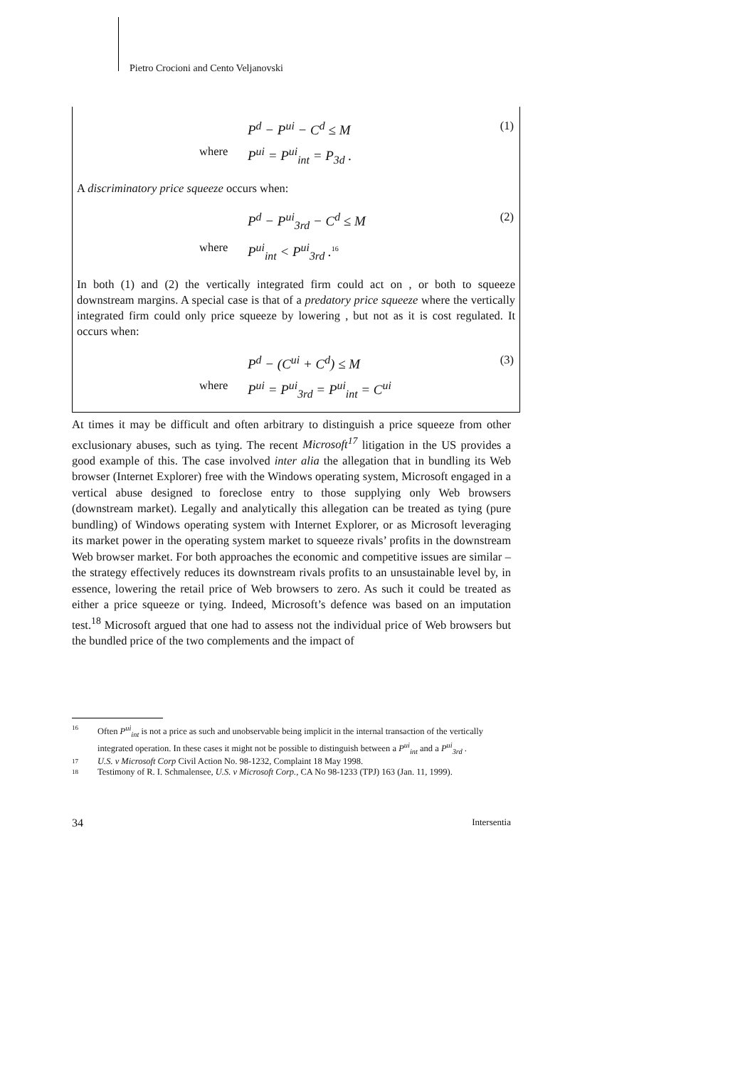Pietro Crocioni and Cento Veljanovski
P<sup>d</sup> − P<sup>ui</sup> − C<sup>d</sup> ≤ M (1) where P<sup>ui</sup> = P<sup>ui</sup><sub>int</sub> = P<sub>3d</sub> .
A discriminatory price squeeze occurs when:
P<sup>d</sup> − P<sup>ui</sup><sub>3rd</sub> − C<sup>d</sup> ≤ M (2) where P<sup>ui</sup><sub>int</sub> < P<sup>ui</sup><sub>3rd</sub> .<sup>16</sup>
In both (1) and (2) the vertically integrated firm could act on , or both to squeeze downstream margins. A special case is that of a predatory price squeeze where the vertically integrated firm could only price squeeze by lowering , but not as it is cost regulated. It occurs when:
P<sup>d</sup> − (C<sup>ui</sup> + C<sup>d</sup>) ≤ M (3) where P<sup>ui</sup> = P<sup>ui</sup><sub>3rd</sub> = P<sup>ui</sup><sub>int</sub> = C<sup>ui</sup>
At times it may be difficult and often arbitrary to distinguish a price squeeze from other exclusionary abuses, such as tying. The recent Microsoft<sup>17</sup> litigation in the US provides a good example of this. The case involved inter alia the allegation that in bundling its Web browser (Internet Explorer) free with the Windows operating system, Microsoft engaged in a vertical abuse designed to foreclose entry to those supplying only Web browsers (downstream market). Legally and analytically this allegation can be treated as tying (pure bundling) of Windows operating system with Internet Explorer, or as Microsoft leveraging its market power in the operating system market to squeeze rivals’ profits in the downstream Web browser market. For both approaches the economic and competitive issues are similar – the strategy effectively reduces its downstream rivals profits to an unsustainable level by, in essence, lowering the retail price of Web browsers to zero. As such it could be treated as either a price squeeze or tying. Indeed, Microsoft’s defence was based on an imputation test.<sup>18</sup> Microsoft argued that one had to assess not the individual price of Web browsers but the bundled price of the two complements and the impact of
16 Often P<sup>ui</sup><sub>int</sub> is not a price as such and unobservable being implicit in the internal transaction of the vertically integrated operation. In these cases it might not be possible to distinguish between a P<sup>ui</sup><sub>int</sub> and a P<sup>ui</sup><sub>3rd</sub> .
17 U.S. v Microsoft Corp Civil Action No. 98-1232, Complaint 18 May 1998.
18 Testimony of R. I. Schmalensee, U.S. v Microsoft Corp., CA No 98-1233 (TPJ) 163 (Jan. 11, 1999).
34 Intersentia